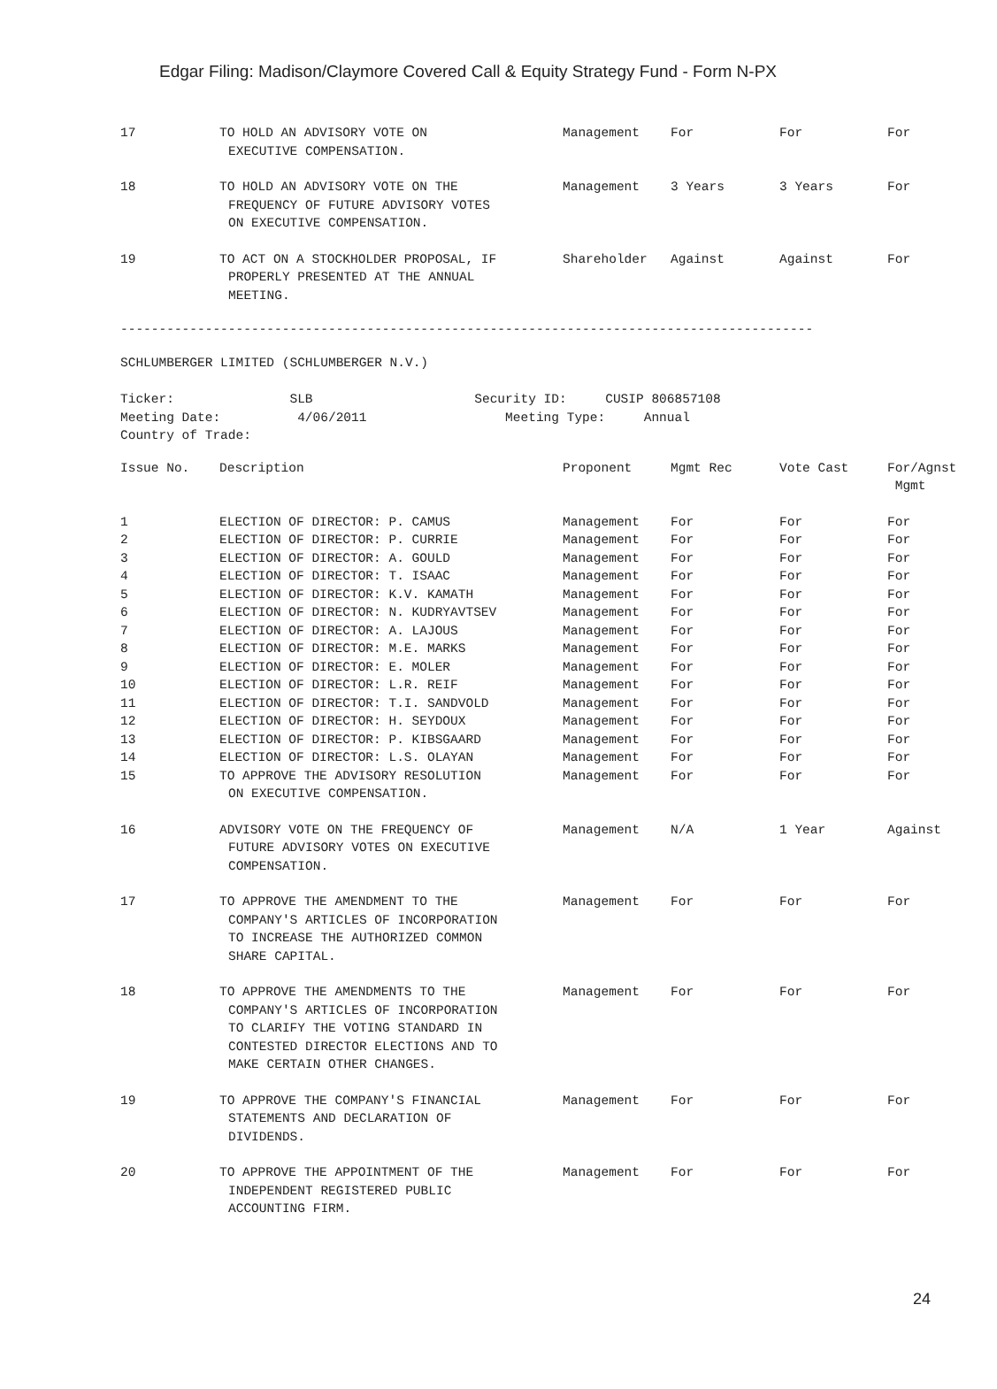Edgar Filing: Madison/Claymore Covered Call & Equity Strategy Fund - Form N-PX
| 17 | TO HOLD AN ADVISORY VOTE ON EXECUTIVE COMPENSATION. | Management | For | For | For |
| 18 | TO HOLD AN ADVISORY VOTE ON THE FREQUENCY OF FUTURE ADVISORY VOTES ON EXECUTIVE COMPENSATION. | Management | 3 Years | 3 Years | For |
| 19 | TO ACT ON A STOCKHOLDER PROPOSAL, IF PROPERLY PRESENTED AT THE ANNUAL MEETING. | Shareholder | Against | Against | For |
------------------------------------------------------------------------------------------
SCHLUMBERGER LIMITED (SCHLUMBERGER N.V.)

Ticker:               SLB                     Security ID:     CUSIP 806857108
Meeting Date:          4/06/2011                  Meeting Type:     Annual
Country of Trade:
| Issue No. | Description | Proponent | Mgmt Rec | Vote Cast | For/Agnst Mgmt |
| --- | --- | --- | --- | --- | --- |
| 1 | ELECTION OF DIRECTOR: P. CAMUS | Management | For | For | For |
| 2 | ELECTION OF DIRECTOR: P. CURRIE | Management | For | For | For |
| 3 | ELECTION OF DIRECTOR: A. GOULD | Management | For | For | For |
| 4 | ELECTION OF DIRECTOR: T. ISAAC | Management | For | For | For |
| 5 | ELECTION OF DIRECTOR: K.V. KAMATH | Management | For | For | For |
| 6 | ELECTION OF DIRECTOR: N. KUDRYAVTSEV | Management | For | For | For |
| 7 | ELECTION OF DIRECTOR: A. LAJOUS | Management | For | For | For |
| 8 | ELECTION OF DIRECTOR: M.E. MARKS | Management | For | For | For |
| 9 | ELECTION OF DIRECTOR: E. MOLER | Management | For | For | For |
| 10 | ELECTION OF DIRECTOR: L.R. REIF | Management | For | For | For |
| 11 | ELECTION OF DIRECTOR: T.I. SANDVOLD | Management | For | For | For |
| 12 | ELECTION OF DIRECTOR: H. SEYDOUX | Management | For | For | For |
| 13 | ELECTION OF DIRECTOR: P. KIBSGAARD | Management | For | For | For |
| 14 | ELECTION OF DIRECTOR: L.S. OLAYAN | Management | For | For | For |
| 15 | TO APPROVE THE ADVISORY RESOLUTION ON EXECUTIVE COMPENSATION. | Management | For | For | For |
| 16 | ADVISORY VOTE ON THE FREQUENCY OF FUTURE ADVISORY VOTES ON EXECUTIVE COMPENSATION. | Management | N/A | 1 Year | Against |
| 17 | TO APPROVE THE AMENDMENT TO THE COMPANY'S ARTICLES OF INCORPORATION TO INCREASE THE AUTHORIZED COMMON SHARE CAPITAL. | Management | For | For | For |
| 18 | TO APPROVE THE AMENDMENTS TO THE COMPANY'S ARTICLES OF INCORPORATION TO CLARIFY THE VOTING STANDARD IN CONTESTED DIRECTOR ELECTIONS AND TO MAKE CERTAIN OTHER CHANGES. | Management | For | For | For |
| 19 | TO APPROVE THE COMPANY'S FINANCIAL STATEMENTS AND DECLARATION OF DIVIDENDS. | Management | For | For | For |
| 20 | TO APPROVE THE APPOINTMENT OF THE INDEPENDENT REGISTERED PUBLIC ACCOUNTING FIRM. | Management | For | For | For |
24